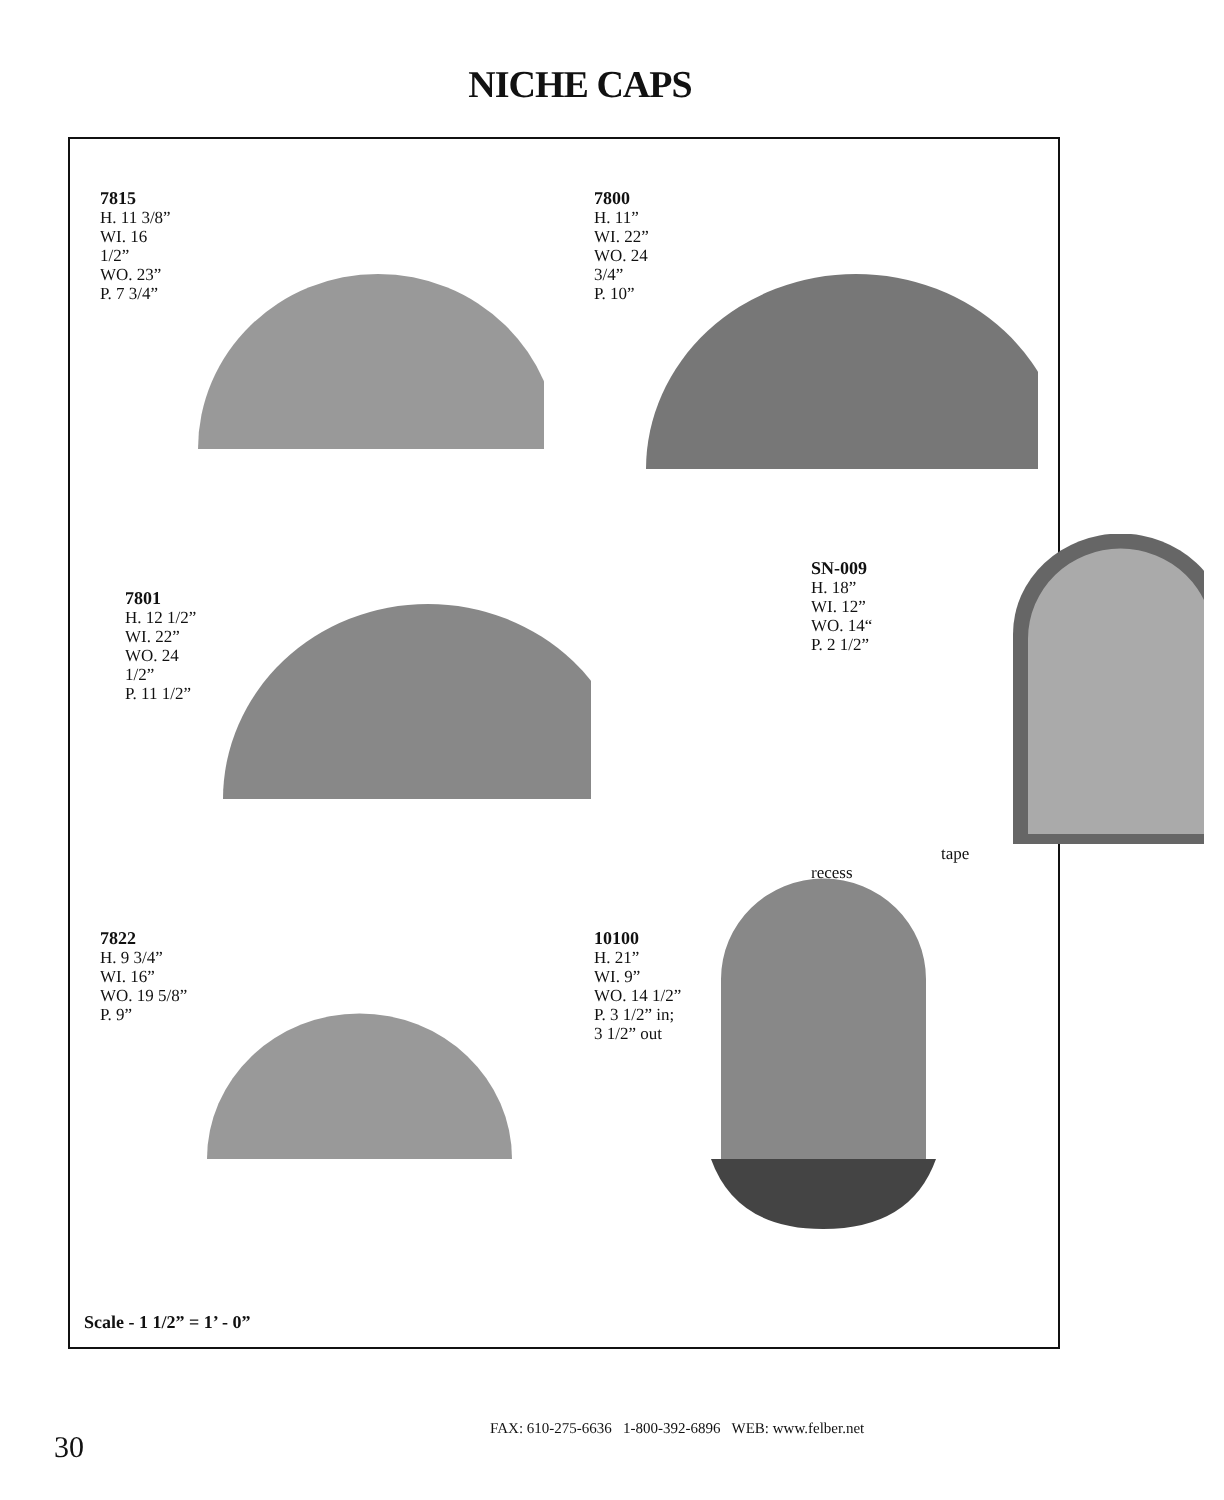NICHE CAPS
7815
H. 11 3/8”
WI. 16 1/2”
WO. 23”
P. 7 3/4”
7800
H. 11”
WI. 22”
WO. 24 3/4”
P. 10”
7801
H. 12 1/2”
WI. 22”
WO. 24 1/2”
P. 11 1/2”
SN-009
H. 18”
WI. 12”
WO. 14“
P. 2 1/2”
tape recess
7822
H. 9 3/4”
WI. 16”
WO. 19 5/8”
P. 9”
10100
H. 21”
WI. 9”
WO. 14 1/2”
P. 3 1/2” in;
3 1/2” out
Scale - 1 1/2” = 1’ - 0”
30
FAX: 610-275-6636 1-800-392-6896 WEB: www.felber.net